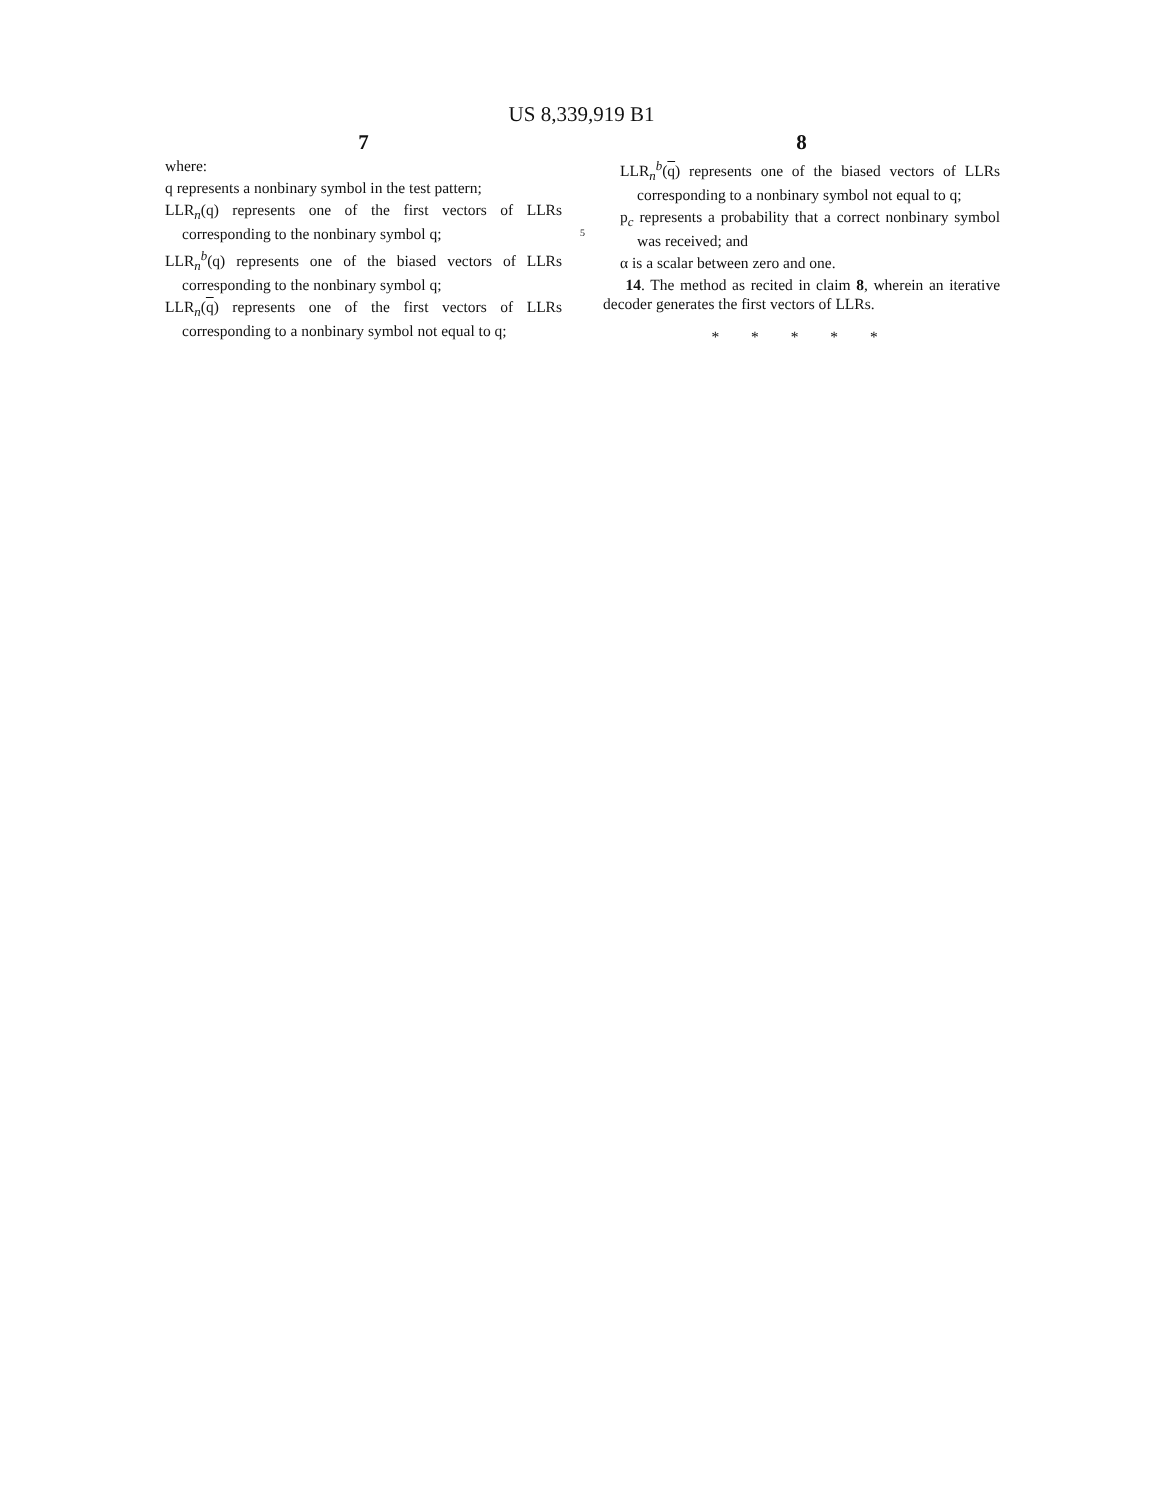US 8,339,919 B1
7
where:
q represents a nonbinary symbol in the test pattern;
LLR<sub>n</sub>(q) represents one of the first vectors of LLRs corresponding to the nonbinary symbol q;
LLR<sub>n</sub><sup>b</sup>(q) represents one of the biased vectors of LLRs corresponding to the nonbinary symbol q;
LLR<sub>n</sub>(q) represents one of the first vectors of LLRs corresponding to a nonbinary symbol not equal to q;
5
8
LLR<sub>n</sub><sup>b</sup>(q) represents one of the biased vectors of LLRs corresponding to a nonbinary symbol not equal to q;
p<sub>c</sub> represents a probability that a correct nonbinary symbol was received; and
α is a scalar between zero and one.
14. The method as recited in claim 8, wherein an iterative decoder generates the first vectors of LLRs.
* * * * *